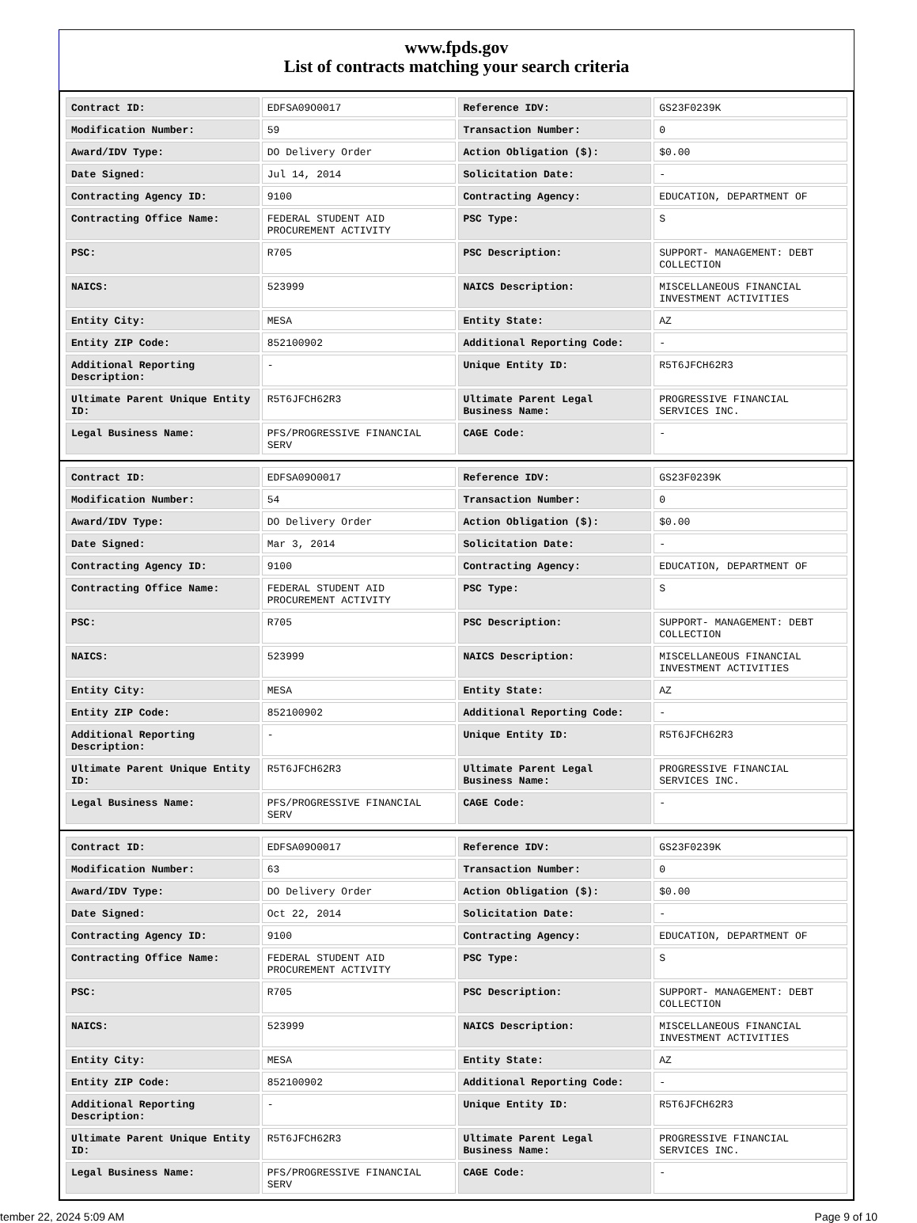www.fpds.gov
List of contracts matching your search criteria
| Contract ID: | EDFSA09O0017 | Reference IDV: | GS23F0239K |
| Modification Number: | 59 | Transaction Number: | 0 |
| Award/IDV Type: | DO Delivery Order | Action Obligation ($): | $0.00 |
| Date Signed: | Jul 14, 2014 | Solicitation Date: | - |
| Contracting Agency ID: | 9100 | Contracting Agency: | EDUCATION, DEPARTMENT OF |
| Contracting Office Name: | FEDERAL STUDENT AID PROCUREMENT ACTIVITY | PSC Type: | S |
| PSC: | R705 | PSC Description: | SUPPORT- MANAGEMENT: DEBT COLLECTION |
| NAICS: | 523999 | NAICS Description: | MISCELLANEOUS FINANCIAL INVESTMENT ACTIVITIES |
| Entity City: | MESA | Entity State: | AZ |
| Entity ZIP Code: | 852100902 | Additional Reporting Code: | - |
| Additional Reporting Description: | - | Unique Entity ID: | R5T6JFCH62R3 |
| Ultimate Parent Unique Entity ID: | R5T6JFCH62R3 | Ultimate Parent Legal Business Name: | PROGRESSIVE FINANCIAL SERVICES INC. |
| Legal Business Name: | PFS/PROGRESSIVE FINANCIAL SERV | CAGE Code: | - |
| Contract ID: | EDFSA09O0017 | Reference IDV: | GS23F0239K |
| Modification Number: | 54 | Transaction Number: | 0 |
| Award/IDV Type: | DO Delivery Order | Action Obligation ($): | $0.00 |
| Date Signed: | Mar 3, 2014 | Solicitation Date: | - |
| Contracting Agency ID: | 9100 | Contracting Agency: | EDUCATION, DEPARTMENT OF |
| Contracting Office Name: | FEDERAL STUDENT AID PROCUREMENT ACTIVITY | PSC Type: | S |
| PSC: | R705 | PSC Description: | SUPPORT- MANAGEMENT: DEBT COLLECTION |
| NAICS: | 523999 | NAICS Description: | MISCELLANEOUS FINANCIAL INVESTMENT ACTIVITIES |
| Entity City: | MESA | Entity State: | AZ |
| Entity ZIP Code: | 852100902 | Additional Reporting Code: | - |
| Additional Reporting Description: | - | Unique Entity ID: | R5T6JFCH62R3 |
| Ultimate Parent Unique Entity ID: | R5T6JFCH62R3 | Ultimate Parent Legal Business Name: | PROGRESSIVE FINANCIAL SERVICES INC. |
| Legal Business Name: | PFS/PROGRESSIVE FINANCIAL SERV | CAGE Code: | - |
| Contract ID: | EDFSA09O0017 | Reference IDV: | GS23F0239K |
| Modification Number: | 63 | Transaction Number: | 0 |
| Award/IDV Type: | DO Delivery Order | Action Obligation ($): | $0.00 |
| Date Signed: | Oct 22, 2014 | Solicitation Date: | - |
| Contracting Agency ID: | 9100 | Contracting Agency: | EDUCATION, DEPARTMENT OF |
| Contracting Office Name: | FEDERAL STUDENT AID PROCUREMENT ACTIVITY | PSC Type: | S |
| PSC: | R705 | PSC Description: | SUPPORT- MANAGEMENT: DEBT COLLECTION |
| NAICS: | 523999 | NAICS Description: | MISCELLANEOUS FINANCIAL INVESTMENT ACTIVITIES |
| Entity City: | MESA | Entity State: | AZ |
| Entity ZIP Code: | 852100902 | Additional Reporting Code: | - |
| Additional Reporting Description: | - | Unique Entity ID: | R5T6JFCH62R3 |
| Ultimate Parent Unique Entity ID: | R5T6JFCH62R3 | Ultimate Parent Legal Business Name: | PROGRESSIVE FINANCIAL SERVICES INC. |
| Legal Business Name: | PFS/PROGRESSIVE FINANCIAL SERV | CAGE Code: | - |
tember 22, 2024 5:09 AM Page 9 of 10